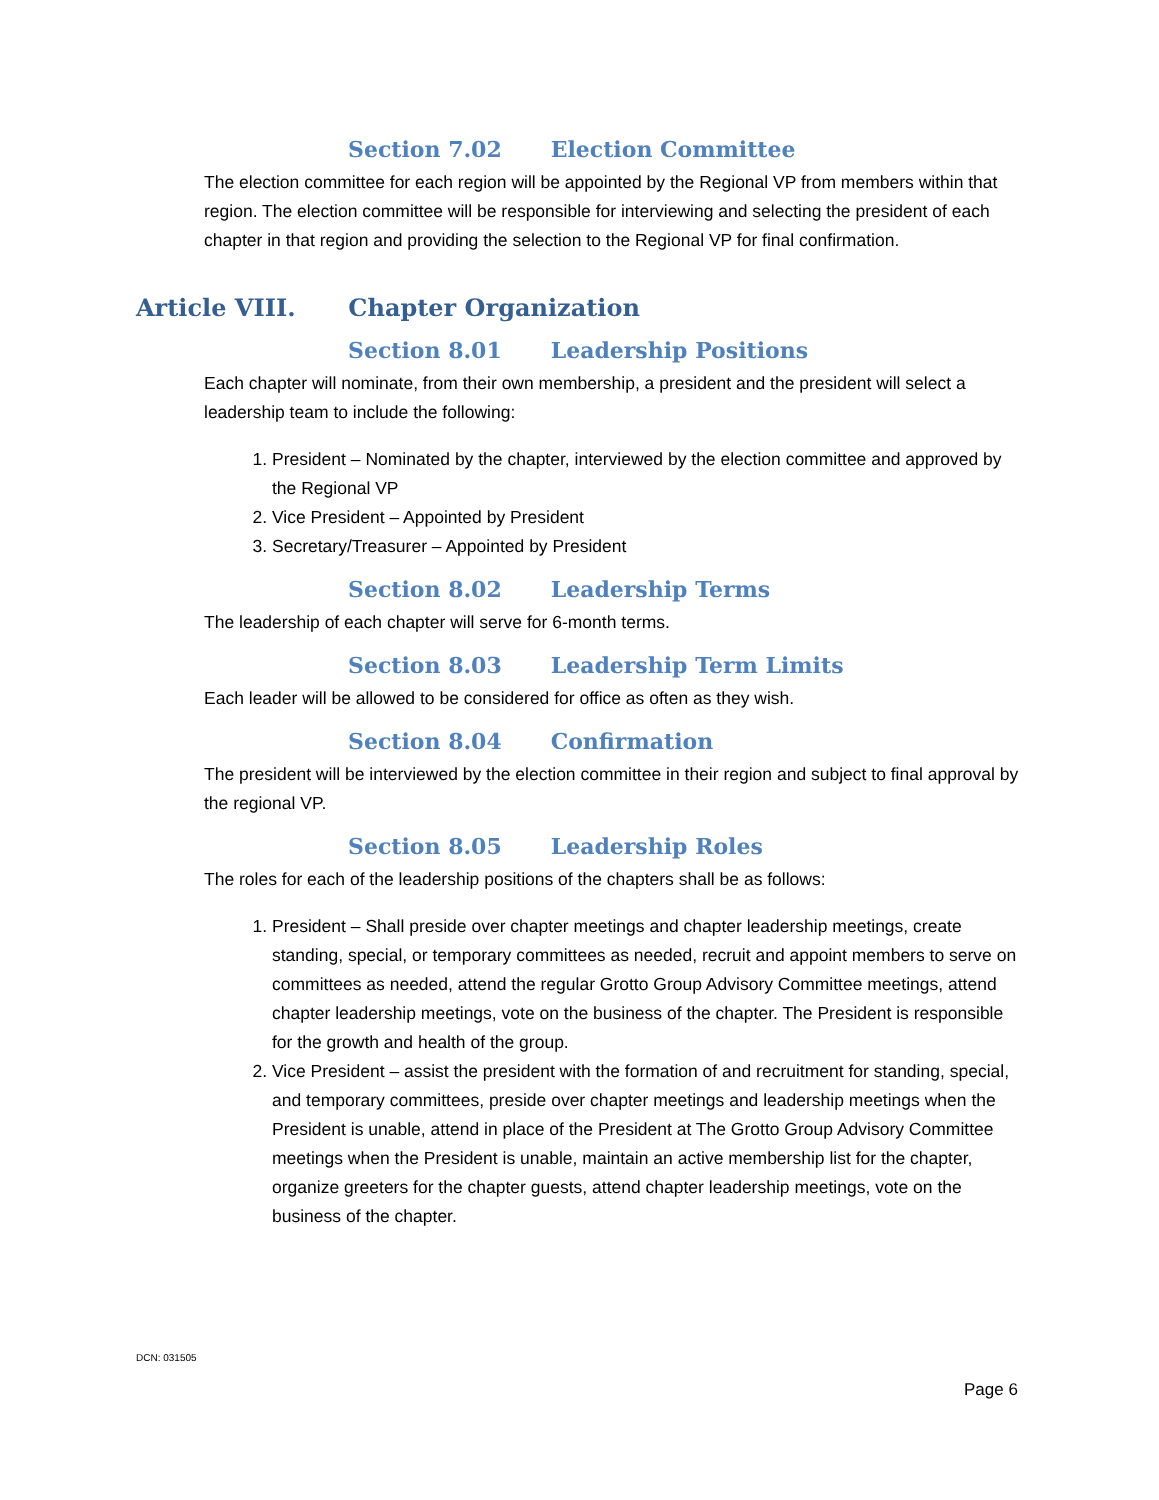Section 7.02 Election Committee
The election committee for each region will be appointed by the Regional VP from members within that region. The election committee will be responsible for interviewing and selecting the president of each chapter in that region and providing the selection to the Regional VP for final confirmation.
Article VIII. Chapter Organization
Section 8.01 Leadership Positions
Each chapter will nominate, from their own membership, a president and the president will select a leadership team to include the following:
1. President – Nominated by the chapter, interviewed by the election committee and approved by the Regional VP
2. Vice President – Appointed by President
3. Secretary/Treasurer – Appointed by President
Section 8.02 Leadership Terms
The leadership of each chapter will serve for 6-month terms.
Section 8.03 Leadership Term Limits
Each leader will be allowed to be considered for office as often as they wish.
Section 8.04 Confirmation
The president will be interviewed by the election committee in their region and subject to final approval by the regional VP.
Section 8.05 Leadership Roles
The roles for each of the leadership positions of the chapters shall be as follows:
1. President – Shall preside over chapter meetings and chapter leadership meetings, create standing, special, or temporary committees as needed, recruit and appoint members to serve on committees as needed, attend the regular Grotto Group Advisory Committee meetings, attend chapter leadership meetings, vote on the business of the chapter. The President is responsible for the growth and health of the group.
2. Vice President – assist the president with the formation of and recruitment for standing, special, and temporary committees, preside over chapter meetings and leadership meetings when the President is unable, attend in place of the President at The Grotto Group Advisory Committee meetings when the President is unable, maintain an active membership list for the chapter, organize greeters for the chapter guests, attend chapter leadership meetings, vote on the business of the chapter.
DCN: 031505
Page 6